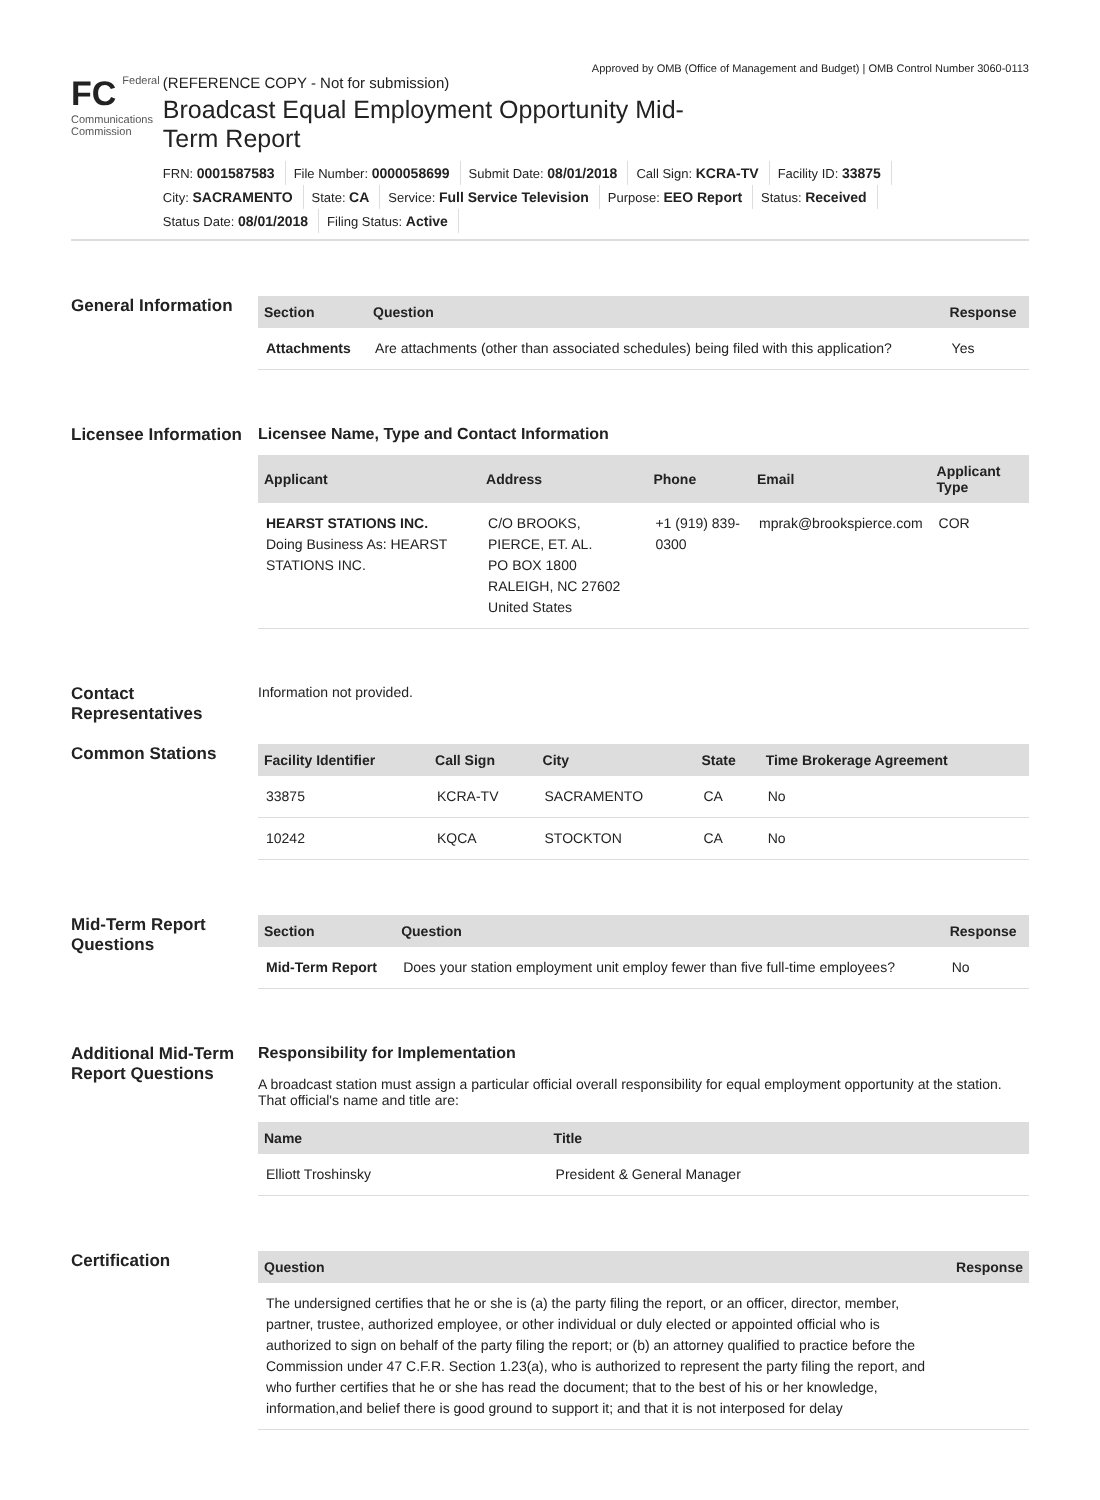Approved by OMB (Office of Management and Budget) | OMB Control Number 3060-0113
FC Federal
Communications
Commission
(REFERENCE COPY - Not for submission)
Broadcast Equal Employment Opportunity Mid-Term Report
FRN: 0001587583 File Number: 0000058699 Submit Date: 08/01/2018 Call Sign: KCRA-TV Facility ID: 33875 City: SACRAMENTO State: CA Service: Full Service Television Purpose: EEO Report Status: Received Status Date: 08/01/2018 Filing Status: Active
General Information
| Section | Question | Response |
| --- | --- | --- |
| Attachments | Are attachments (other than associated schedules) being filed with this application? | Yes |
Licensee Information
Licensee Name, Type and Contact Information
| Applicant | Address | Phone | Email | Applicant Type |
| --- | --- | --- | --- | --- |
| HEARST STATIONS INC. Doing Business As: HEARST STATIONS INC. | C/O BROOKS, PIERCE, ET. AL. PO BOX 1800 RALEIGH, NC 27602 United States | +1 (919) 839-0300 | mprak@brookspierce.com | COR |
Contact Representatives
Information not provided.
Common Stations
| Facility Identifier | Call Sign | City | State | Time Brokerage Agreement |
| --- | --- | --- | --- | --- |
| 33875 | KCRA-TV | SACRAMENTO | CA | No |
| 10242 | KQCA | STOCKTON | CA | No |
Mid-Term Report Questions
| Section | Question | Response |
| --- | --- | --- |
| Mid-Term Report | Does your station employment unit employ fewer than five full-time employees? | No |
Additional Mid-Term Report Questions
Responsibility for Implementation
A broadcast station must assign a particular official overall responsibility for equal employment opportunity at the station. That official's name and title are:
| Name | Title |
| --- | --- |
| Elliott Troshinsky | President & General Manager |
Certification
| Question | Response |
| --- | --- |
| The undersigned certifies that he or she is (a) the party filing the report, or an officer, director, member, partner, trustee, authorized employee, or other individual or duly elected or appointed official who is authorized to sign on behalf of the party filing the report; or (b) an attorney qualified to practice before the Commission under 47 C.F.R. Section 1.23(a), who is authorized to represent the party filing the report, and who further certifies that he or she has read the document; that to the best of his or her knowledge, information,and belief there is good ground to support it; and that it is not interposed for delay | |